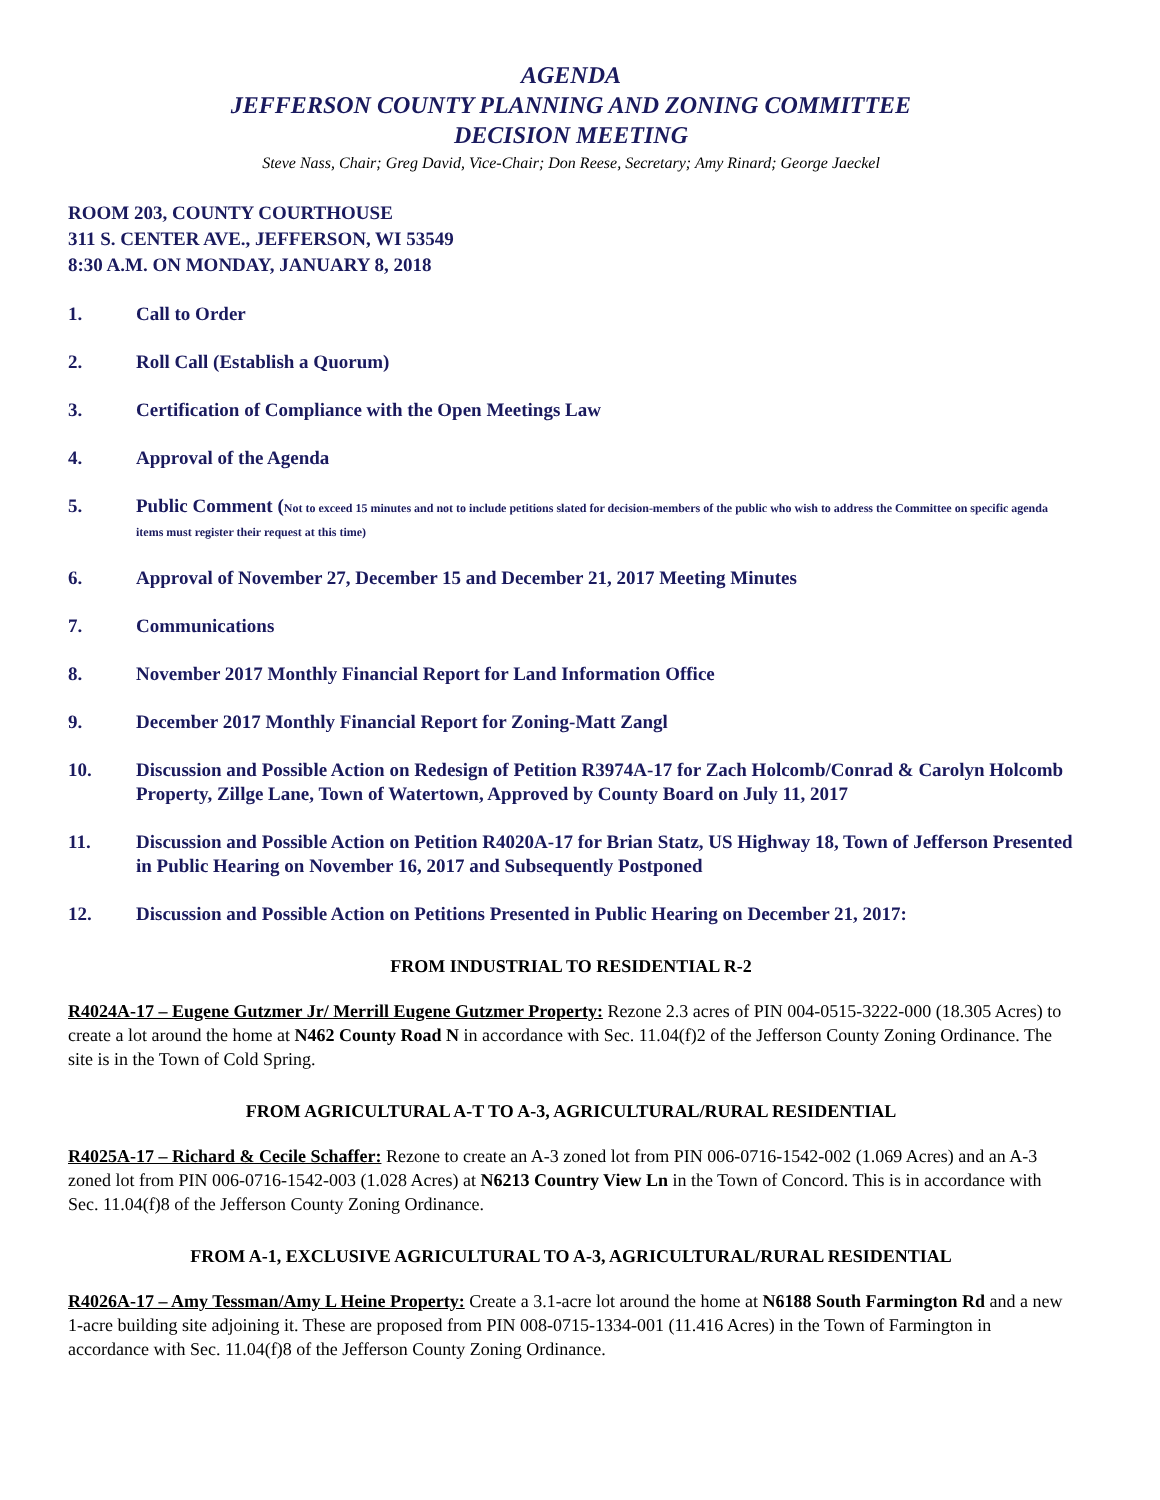AGENDA
JEFFERSON COUNTY PLANNING AND ZONING COMMITTEE
DECISION MEETING
Steve Nass, Chair; Greg David, Vice-Chair; Don Reese, Secretary; Amy Rinard; George Jaeckel
ROOM 203, COUNTY COURTHOUSE
311 S. CENTER AVE., JEFFERSON, WI 53549
8:30 A.M. ON MONDAY, JANUARY 8, 2018
1. Call to Order
2. Roll Call (Establish a Quorum)
3. Certification of Compliance with the Open Meetings Law
4. Approval of the Agenda
5. Public Comment (Not to exceed 15 minutes and not to include petitions slated for decision-members of the public who wish to address the Committee on specific agenda items must register their request at this time)
6. Approval of November 27, December 15 and December 21, 2017 Meeting Minutes
7. Communications
8. November 2017 Monthly Financial Report for Land Information Office
9. December 2017 Monthly Financial Report for Zoning-Matt Zangl
10. Discussion and Possible Action on Redesign of Petition R3974A-17 for Zach Holcomb/Conrad & Carolyn Holcomb Property, Zillge Lane, Town of Watertown, Approved by County Board on July 11, 2017
11. Discussion and Possible Action on Petition R4020A-17 for Brian Statz, US Highway 18, Town of Jefferson Presented in Public Hearing on November 16, 2017 and Subsequently Postponed
12. Discussion and Possible Action on Petitions Presented in Public Hearing on December 21, 2017:
FROM INDUSTRIAL TO RESIDENTIAL R-2
R4024A-17 – Eugene Gutzmer Jr/ Merrill Eugene Gutzmer Property: Rezone 2.3 acres of PIN 004-0515-3222-000 (18.305 Acres) to create a lot around the home at N462 County Road N in accordance with Sec. 11.04(f)2 of the Jefferson County Zoning Ordinance. The site is in the Town of Cold Spring.
FROM AGRICULTURAL A-T TO A-3, AGRICULTURAL/RURAL RESIDENTIAL
R4025A-17 – Richard & Cecile Schaffer: Rezone to create an A-3 zoned lot from PIN 006-0716-1542-002 (1.069 Acres) and an A-3 zoned lot from PIN 006-0716-1542-003 (1.028 Acres) at N6213 Country View Ln in the Town of Concord. This is in accordance with Sec. 11.04(f)8 of the Jefferson County Zoning Ordinance.
FROM A-1, EXCLUSIVE AGRICULTURAL TO A-3, AGRICULTURAL/RURAL RESIDENTIAL
R4026A-17 – Amy Tessman/Amy L Heine Property: Create a 3.1-acre lot around the home at N6188 South Farmington Rd and a new 1-acre building site adjoining it. These are proposed from PIN 008-0715-1334-001 (11.416 Acres) in the Town of Farmington in accordance with Sec. 11.04(f)8 of the Jefferson County Zoning Ordinance.